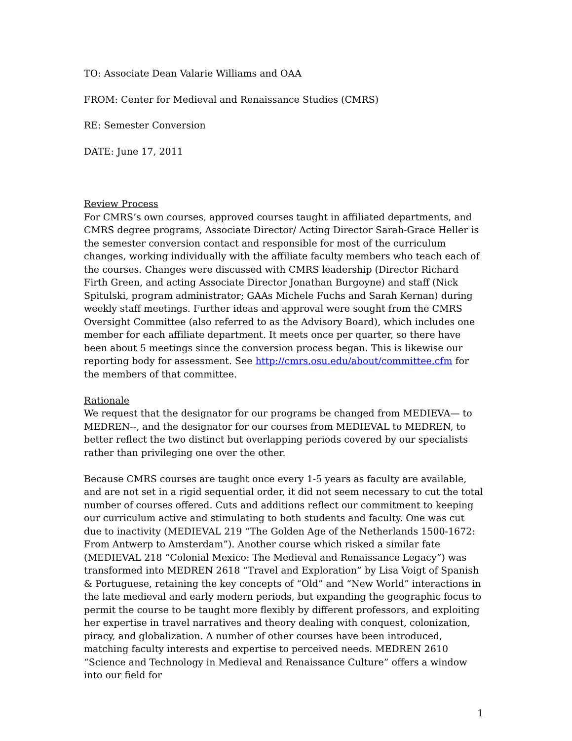TO: Associate Dean Valarie Williams and OAA
FROM: Center for Medieval and Renaissance Studies (CMRS)
RE: Semester Conversion
DATE: June 17, 2011
Review Process
For CMRS’s own courses, approved courses taught in affiliated departments, and CMRS degree programs, Associate Director/ Acting Director Sarah-Grace Heller is the semester conversion contact and responsible for most of the curriculum changes, working individually with the affiliate faculty members who teach each of the courses. Changes were discussed with CMRS leadership (Director Richard Firth Green, and acting Associate Director Jonathan Burgoyne) and staff (Nick Spitulski, program administrator; GAAs Michele Fuchs and Sarah Kernan) during weekly staff meetings. Further ideas and approval were sought from the CMRS Oversight Committee (also referred to as the Advisory Board), which includes one member for each affiliate department. It meets once per quarter, so there have been about 5 meetings since the conversion process began. This is likewise our reporting body for assessment. See http://cmrs.osu.edu/about/committee.cfm for the members of that committee.
Rationale
We request that the designator for our programs be changed from MEDIEVA— to MEDREN--, and the designator for our courses from MEDIEVAL to MEDREN, to better reflect the two distinct but overlapping periods covered by our specialists rather than privileging one over the other.
Because CMRS courses are taught once every 1-5 years as faculty are available, and are not set in a rigid sequential order, it did not seem necessary to cut the total number of courses offered. Cuts and additions reflect our commitment to keeping our curriculum active and stimulating to both students and faculty. One was cut due to inactivity (MEDIEVAL 219 “The Golden Age of the Netherlands 1500-1672: From Antwerp to Amsterdam”). Another course which risked a similar fate (MEDIEVAL 218 “Colonial Mexico: The Medieval and Renaissance Legacy”) was transformed into MEDREN 2618 “Travel and Exploration” by Lisa Voigt of Spanish & Portuguese, retaining the key concepts of “Old” and “New World” interactions in the late medieval and early modern periods, but expanding the geographic focus to permit the course to be taught more flexibly by different professors, and exploiting her expertise in travel narratives and theory dealing with conquest, colonization, piracy, and globalization. A number of other courses have been introduced, matching faculty interests and expertise to perceived needs. MEDREN 2610 “Science and Technology in Medieval and Renaissance Culture” offers a window into our field for
1